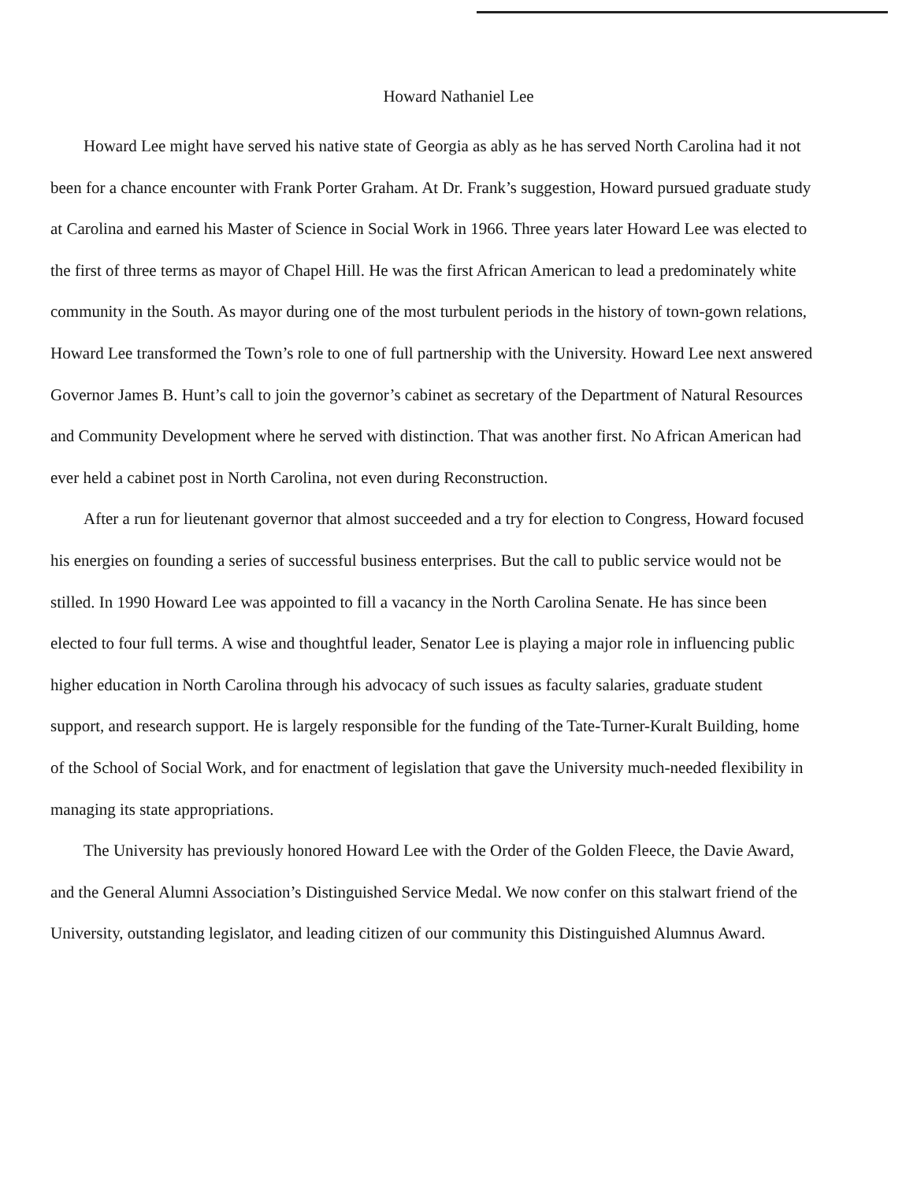Howard Nathaniel Lee
Howard Lee might have served his native state of Georgia as ably as he has served North Carolina had it not been for a chance encounter with Frank Porter Graham. At Dr. Frank’s suggestion, Howard pursued graduate study at Carolina and earned his Master of Science in Social Work in 1966. Three years later Howard Lee was elected to the first of three terms as mayor of Chapel Hill. He was the first African American to lead a predominately white community in the South. As mayor during one of the most turbulent periods in the history of town-gown relations, Howard Lee transformed the Town’s role to one of full partnership with the University. Howard Lee next answered Governor James B. Hunt’s call to join the governor’s cabinet as secretary of the Department of Natural Resources and Community Development where he served with distinction. That was another first. No African American had ever held a cabinet post in North Carolina, not even during Reconstruction.
After a run for lieutenant governor that almost succeeded and a try for election to Congress, Howard focused his energies on founding a series of successful business enterprises. But the call to public service would not be stilled. In 1990 Howard Lee was appointed to fill a vacancy in the North Carolina Senate. He has since been elected to four full terms. A wise and thoughtful leader, Senator Lee is playing a major role in influencing public higher education in North Carolina through his advocacy of such issues as faculty salaries, graduate student support, and research support. He is largely responsible for the funding of the Tate-Turner-Kuralt Building, home of the School of Social Work, and for enactment of legislation that gave the University much-needed flexibility in managing its state appropriations.
The University has previously honored Howard Lee with the Order of the Golden Fleece, the Davie Award, and the General Alumni Association’s Distinguished Service Medal. We now confer on this stalwart friend of the University, outstanding legislator, and leading citizen of our community this Distinguished Alumnus Award.